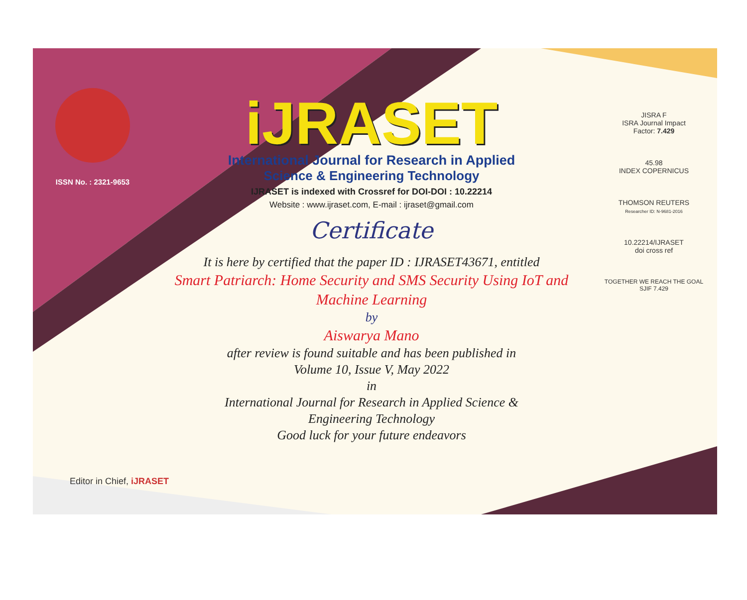ISSN No. : 2321-9653
iJRASET
International Journal for Research in Applied
Science & Engineering Technology
IJRASET is indexed with Crossref for DOI-DOI : 10.22214
Website : www.ijraset.com, E-mail : ijraset@gmail.com
Certificate
It is here by certified that the paper ID : IJRASET43671, entitled
Smart Patriarch: Home Security and SMS Security Using IoT and
Machine Learning
by
Aiswarya Mano
after review is found suitable and has been published in
Volume 10, Issue V, May 2022
in
International Journal for Research in Applied Science &
Engineering Technology
Good luck for your future endeavors
JISRA F
ISRA Journal Impact
Factor: 7.429
45.98
INDEX COPERNICUS
THOMSON REUTERS
Researcher ID: N-9681-2016
10.22214/IJRASET
doi cross ref
TOGETHER WE REACH THE GOAL
SJIF 7.429
Editor in Chief, iJRASET